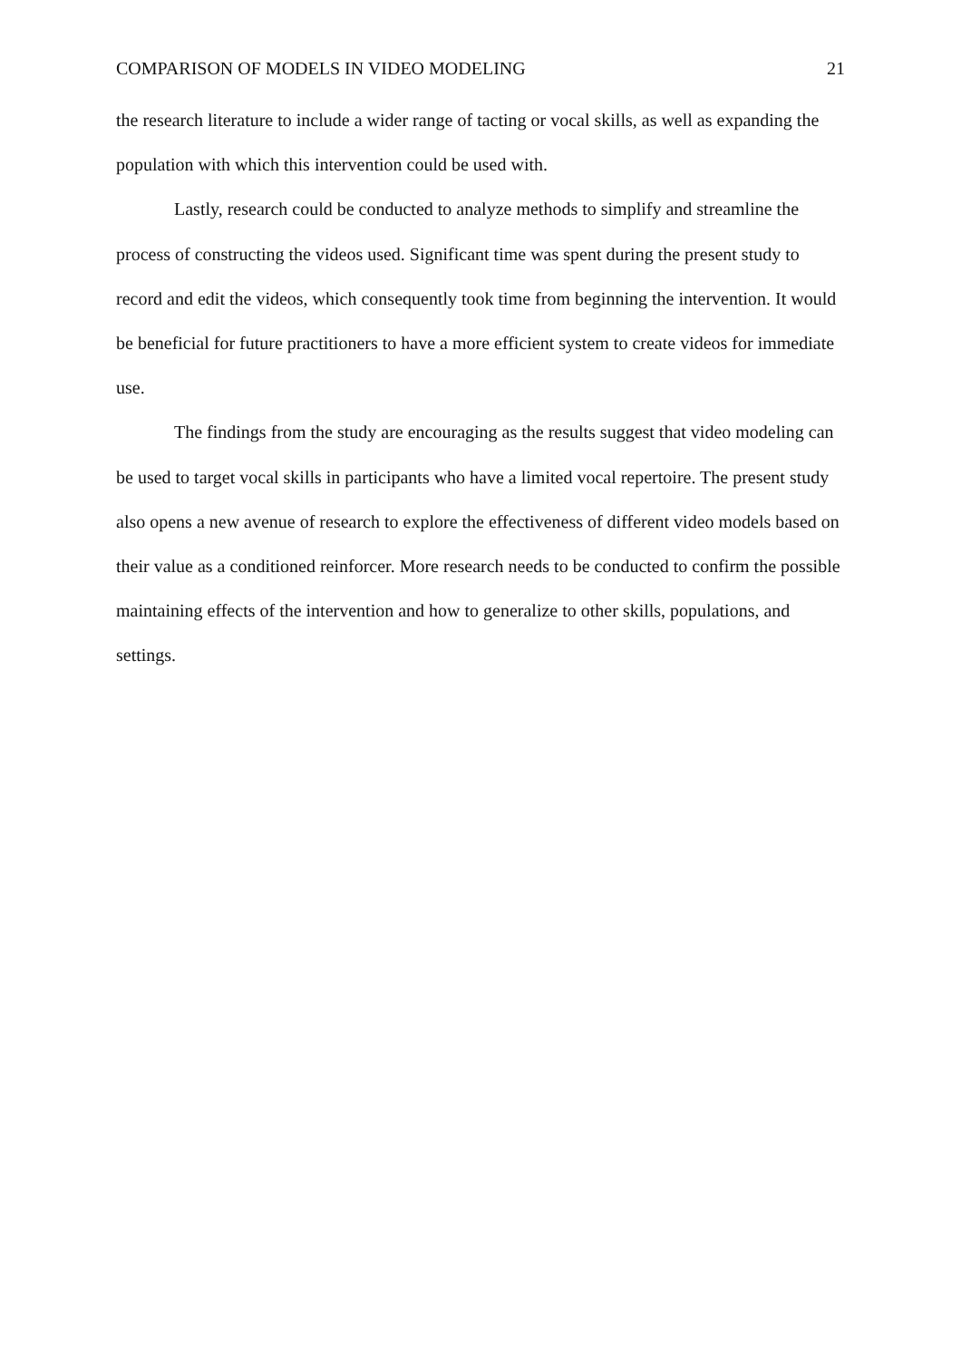COMPARISON OF MODELS IN VIDEO MODELING 21
the research literature to include a wider range of tacting or vocal skills, as well as expanding the population with which this intervention could be used with.
Lastly, research could be conducted to analyze methods to simplify and streamline the process of constructing the videos used. Significant time was spent during the present study to record and edit the videos, which consequently took time from beginning the intervention. It would be beneficial for future practitioners to have a more efficient system to create videos for immediate use.
The findings from the study are encouraging as the results suggest that video modeling can be used to target vocal skills in participants who have a limited vocal repertoire. The present study also opens a new avenue of research to explore the effectiveness of different video models based on their value as a conditioned reinforcer. More research needs to be conducted to confirm the possible maintaining effects of the intervention and how to generalize to other skills, populations, and settings.